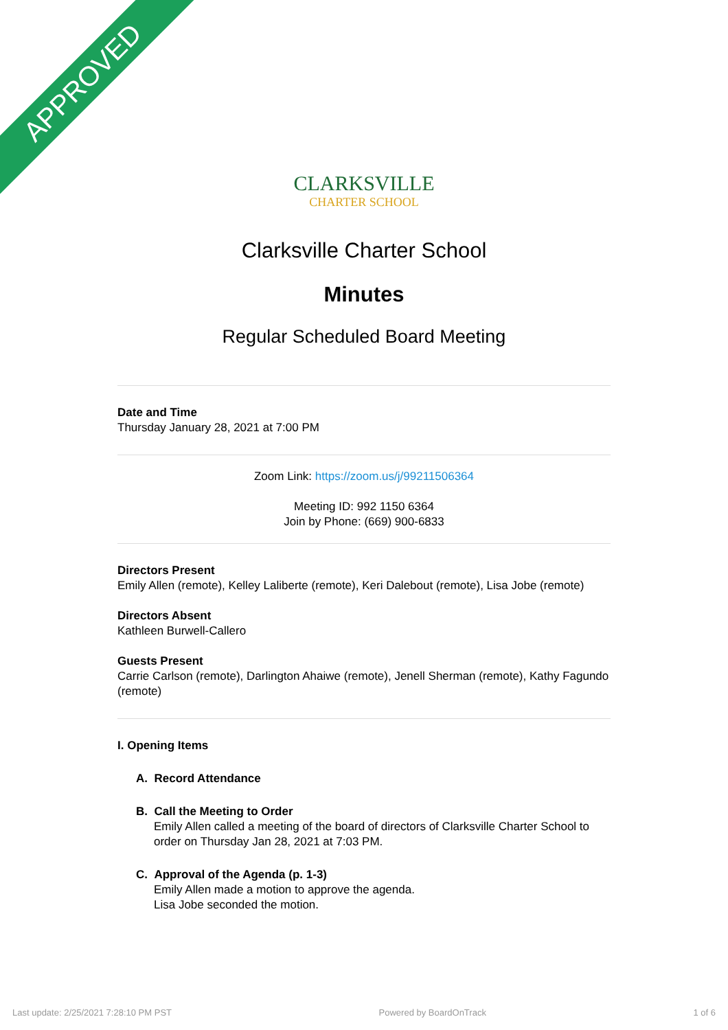APPROVED
CLARKSVILLE
CHARTER SCHOOL
Clarksville Charter School
Minutes
Regular Scheduled Board Meeting
Date and Time
Thursday January 28, 2021 at 7:00 PM
Zoom Link: https://zoom.us/j/99211506364
Meeting ID: 992 1150 6364
Join by Phone: (669) 900-6833
Directors Present
Emily Allen (remote), Kelley Laliberte (remote), Keri Dalebout (remote), Lisa Jobe (remote)
Directors Absent
Kathleen Burwell-Callero
Guests Present
Carrie Carlson (remote), Darlington Ahaiwe (remote), Jenell Sherman (remote), Kathy Fagundo (remote)
I. Opening Items
A. Record Attendance
B. Call the Meeting to Order
Emily Allen called a meeting of the board of directors of Clarksville Charter School to order on Thursday Jan 28, 2021 at 7:03 PM.
C. Approval of the Agenda (p. 1-3)
Emily Allen made a motion to approve the agenda.
Lisa Jobe seconded the motion.
Last update: 2/25/2021 7:28:10 PM PST Powered by BoardOnTrack 1 of 6